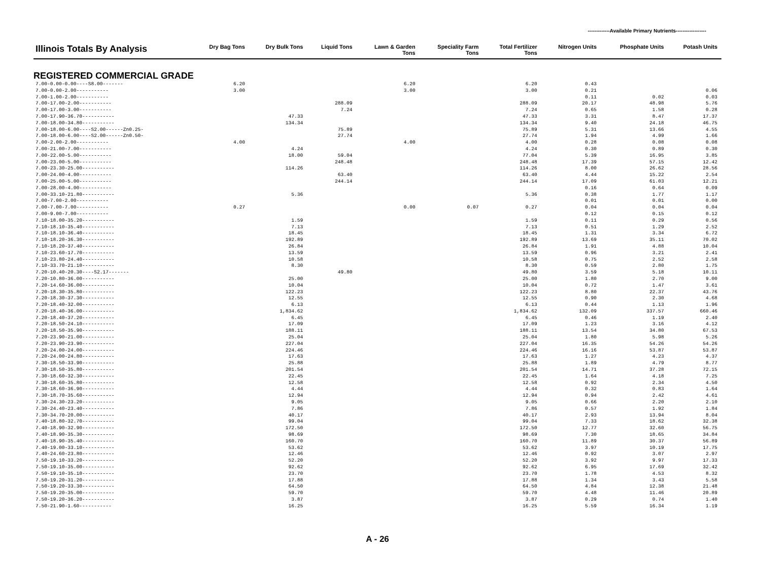-------------Available Primary Nutrients------------------
| Illinois Totals By Analysis | Dry Bag Tons | Dry Bulk Tons | Liquid Tons | Lawn & Garden Tons | Speciality Farm Tons | Total Fertilizer Tons | Nitrogen Units | Phosphate Units | Potash Units |
| --- | --- | --- | --- | --- | --- | --- | --- | --- | --- |
| REGISTERED COMMERCIAL GRADE | | | | | | | | | |
| 7.00-0.00-0.00----S8.00------- | 6.20 | | | 6.20 | | 6.20 | 0.43 | | |
| 7.00-0.00-2.00----------- | 3.00 | | | 3.00 | | 3.00 | 0.21 | | 0.06 |
| 7.00-1.00-2.00----------- | | | | | | | 0.11 | 0.02 | 0.03 |
| 7.00-17.00-2.00----------- | | | 288.09 | | | 288.09 | 20.17 | 48.98 | 5.76 |
| 7.00-17.00-3.00----------- | | | 7.24 | | | 7.24 | 0.65 | 1.58 | 0.28 |
| 7.00-17.90-36.70----------- | | 47.33 | | | | 47.33 | 3.31 | 8.47 | 17.37 |
| 7.00-18.00-34.80----------- | | 134.34 | | | | 134.34 | 9.40 | 24.18 | 46.75 |
| 7.00-18.00-6.00----S2.00------Zn0.25- | | | 75.89 | | | 75.89 | 5.31 | 13.66 | 4.55 |
| 7.00-18.00-6.00----S2.00------Zn0.50- | | | 27.74 | | | 27.74 | 1.94 | 4.99 | 1.66 |
| 7.00-2.00-2.00----------- | 4.00 | | | 4.00 | | 4.00 | 0.28 | 0.08 | 0.08 |
| 7.00-21.00-7.00----------- | | 4.24 | | | | 4.24 | 0.30 | 0.89 | 0.30 |
| 7.00-22.00-5.00----------- | | 18.00 | 59.04 | | | 77.04 | 5.39 | 16.95 | 3.85 |
| 7.00-23.00-5.00----------- | | | 248.48 | | | 248.48 | 17.39 | 57.15 | 12.42 |
| 7.00-23.30-25.00----------- | | 114.26 | | | | 114.26 | 8.00 | 26.62 | 28.56 |
| 7.00-24.00-4.00----------- | | | 63.40 | | | 63.40 | 4.44 | 15.22 | 2.54 |
| 7.00-25.00-5.00----------- | | | 244.14 | | | 244.14 | 17.09 | 61.03 | 12.21 |
| 7.00-28.00-4.00----------- | | | | | | | 0.16 | 0.64 | 0.09 |
| 7.00-33.10-21.80----------- | | 5.36 | | | | 5.36 | 0.38 | 1.77 | 1.17 |
| 7.00-7.00-2.00----------- | | | | | | | 0.01 | 0.01 | 0.00 |
| 7.00-7.00-7.00----------- | 0.27 | | | 0.00 | 0.07 | 0.27 | 0.04 | 0.04 | 0.04 |
| 7.00-9.00-7.00----------- | | | | | | | 0.12 | 0.15 | 0.12 |
| 7.10-18.00-35.20----------- | | 1.59 | | | | 1.59 | 0.11 | 0.29 | 0.56 |
| 7.10-18.10-35.40----------- | | 7.13 | | | | 7.13 | 0.51 | 1.29 | 2.52 |
| 7.10-18.10-36.40----------- | | 18.45 | | | | 18.45 | 1.31 | 3.34 | 6.72 |
| 7.10-18.20-36.30----------- | | 192.89 | | | | 192.89 | 13.69 | 35.11 | 70.02 |
| 7.10-18.20-37.40----------- | | 26.84 | | | | 26.84 | 1.91 | 4.88 | 10.04 |
| 7.10-23.60-17.70----------- | | 13.59 | | | | 13.59 | 0.96 | 3.21 | 2.41 |
| 7.10-23.80-24.40----------- | | 10.58 | | | | 10.58 | 0.75 | 2.52 | 2.58 |
| 7.10-33.70-21.10----------- | | 8.30 | | | | 8.30 | 0.59 | 2.80 | 1.75 |
| 7.20-10.40-20.30----S2.17------- | | | 49.80 | | | 49.80 | 3.59 | 5.18 | 10.11 |
| 7.20-10.80-36.00----------- | | 25.00 | | | | 25.00 | 1.80 | 2.70 | 9.00 |
| 7.20-14.60-36.00----------- | | 10.04 | | | | 10.04 | 0.72 | 1.47 | 3.61 |
| 7.20-18.30-35.80----------- | | 122.23 | | | | 122.23 | 8.80 | 22.37 | 43.76 |
| 7.20-18.30-37.30----------- | | 12.55 | | | | 12.55 | 0.90 | 2.30 | 4.68 |
| 7.20-18.40-32.00----------- | | 6.13 | | | | 6.13 | 0.44 | 1.13 | 1.96 |
| 7.20-18.40-36.00----------- | | 1,834.62 | | | | 1,834.62 | 132.09 | 337.57 | 660.46 |
| 7.20-18.40-37.20----------- | | 6.45 | | | | 6.45 | 0.46 | 1.19 | 2.40 |
| 7.20-18.50-24.10----------- | | 17.09 | | | | 17.09 | 1.23 | 3.16 | 4.12 |
| 7.20-18.50-35.90----------- | | 188.11 | | | | 188.11 | 13.54 | 34.80 | 67.53 |
| 7.20-23.90-21.00----------- | | 25.04 | | | | 25.04 | 1.80 | 5.98 | 5.26 |
| 7.20-23.90-23.90----------- | | 227.04 | | | | 227.04 | 16.35 | 54.26 | 54.26 |
| 7.20-24.00-24.00----------- | | 224.46 | | | | 224.46 | 16.16 | 53.87 | 53.87 |
| 7.20-24.00-24.80----------- | | 17.63 | | | | 17.63 | 1.27 | 4.23 | 4.37 |
| 7.30-18.50-33.90----------- | | 25.88 | | | | 25.88 | 1.89 | 4.79 | 8.77 |
| 7.30-18.50-35.80----------- | | 201.54 | | | | 201.54 | 14.71 | 37.28 | 72.15 |
| 7.30-18.60-32.30----------- | | 22.45 | | | | 22.45 | 1.64 | 4.18 | 7.25 |
| 7.30-18.60-35.80----------- | | 12.58 | | | | 12.58 | 0.92 | 2.34 | 4.50 |
| 7.30-18.60-36.90----------- | | 4.44 | | | | 4.44 | 0.32 | 0.83 | 1.64 |
| 7.30-18.70-35.60----------- | | 12.94 | | | | 12.94 | 0.94 | 2.42 | 4.61 |
| 7.30-24.30-23.20----------- | | 9.05 | | | | 9.05 | 0.66 | 2.20 | 2.10 |
| 7.30-24.40-23.40----------- | | 7.86 | | | | 7.86 | 0.57 | 1.92 | 1.84 |
| 7.30-34.70-20.00----------- | | 40.17 | | | | 40.17 | 2.93 | 13.94 | 8.04 |
| 7.40-18.80-32.70----------- | | 99.04 | | | | 99.04 | 7.33 | 18.62 | 32.38 |
| 7.40-18.90-32.90----------- | | 172.50 | | | | 172.50 | 12.77 | 32.60 | 56.75 |
| 7.40-18.90-35.30----------- | | 98.69 | | | | 98.69 | 7.30 | 18.65 | 34.84 |
| 7.40-18.90-35.40----------- | | 160.70 | | | | 160.70 | 11.89 | 30.37 | 56.89 |
| 7.40-19.00-33.10----------- | | 53.62 | | | | 53.62 | 3.97 | 10.19 | 17.75 |
| 7.40-24.60-23.80----------- | | 12.46 | | | | 12.46 | 0.92 | 3.07 | 2.97 |
| 7.50-19.10-33.20----------- | | 52.20 | | | | 52.20 | 3.92 | 9.97 | 17.33 |
| 7.50-19.10-35.00----------- | | 92.62 | | | | 92.62 | 6.95 | 17.69 | 32.42 |
| 7.50-19.10-35.10----------- | | 23.70 | | | | 23.70 | 1.78 | 4.53 | 8.32 |
| 7.50-19.20-31.20----------- | | 17.88 | | | | 17.88 | 1.34 | 3.43 | 5.58 |
| 7.50-19.20-33.30----------- | | 64.50 | | | | 64.50 | 4.84 | 12.38 | 21.48 |
| 7.50-19.20-35.00----------- | | 59.70 | | | | 59.70 | 4.48 | 11.46 | 20.89 |
| 7.50-19.20-36.20----------- | | 3.87 | | | | 3.87 | 0.29 | 0.74 | 1.40 |
| 7.50-21.90-1.60----------- | | 16.25 | | | | 16.25 | 5.59 | 16.34 | 1.19 |
A - 26